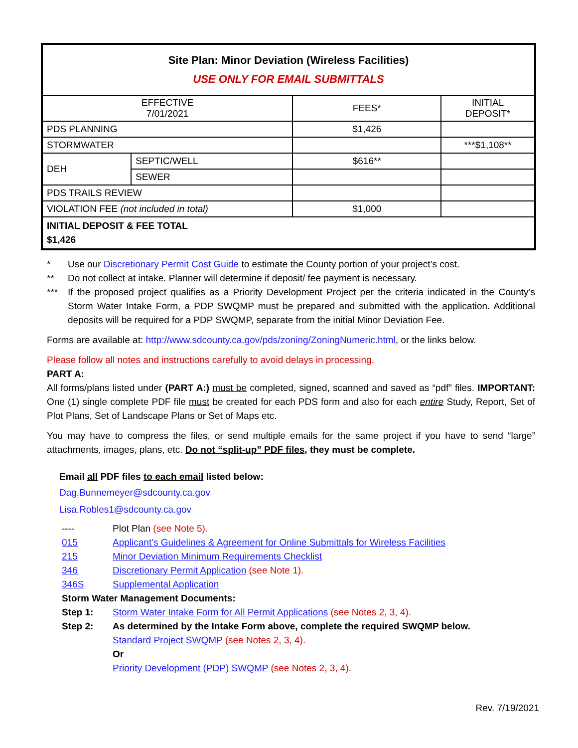| Site Plan: Minor Deviation (Wireless Facilities) USE ONLY FOR EMAIL SUBMITTALS | | | |
| EFFECTIVE 7/01/2021 | | FEES* | INITIAL DEPOSIT* |
| PDS PLANNING | | $1,426 | |
| STORMWATER | | | ***$1,108** |
| DEH | SEPTIC/WELL | $616** | |
| | SEWER | | |
| PDS TRAILS REVIEW | | | |
| VIOLATION FEE (not included in total) | | $1,000 | |
| INITIAL DEPOSIT & FEE TOTAL $1,426 | | | |
* Use our Discretionary Permit Cost Guide to estimate the County portion of your project’s cost.
** Do not collect at intake. Planner will determine if deposit/ fee payment is necessary.
*** If the proposed project qualifies as a Priority Development Project per the criteria indicated in the County’s Storm Water Intake Form, a PDP SWQMP must be prepared and submitted with the application. Additional deposits will be required for a PDP SWQMP, separate from the initial Minor Deviation Fee.
Forms are available at: http://www.sdcounty.ca.gov/pds/zoning/ZoningNumeric.html, or the links below.
Please follow all notes and instructions carefully to avoid delays in processing.
PART A:
All forms/plans listed under (PART A:) must be completed, signed, scanned and saved as “pdf” files. IMPORTANT: One (1) single complete PDF file must be created for each PDS form and also for each entire Study, Report, Set of Plot Plans, Set of Landscape Plans or Set of Maps etc.
You may have to compress the files, or send multiple emails for the same project if you have to send “large” attachments, images, plans, etc. Do not “split-up” PDF files, they must be complete.
Email all PDF files to each email listed below:
Dag.Bunnemeyer@sdcounty.ca.gov
Lisa.Robles1@sdcounty.ca.gov
| ---- | Plot Plan (see Note 5). |
| 015 | Applicant’s Guidelines & Agreement for Online Submittals for Wireless Facilities |
| 215 | Minor Deviation Minimum Requirements Checklist |
| 346 | Discretionary Permit Application (see Note 1). |
| 346S | Supplemental Application |
| Storm Water Management Documents: | |
| Step 1: | Storm Water Intake Form for All Permit Applications (see Notes 2, 3, 4). |
| Step 2: | As determined by the Intake Form above, complete the required SWQMP below. Standard Project SWQMP (see Notes 2, 3, 4). Or Priority Development (PDP) SWQMP (see Notes 2, 3, 4). |
Rev. 7/19/2021